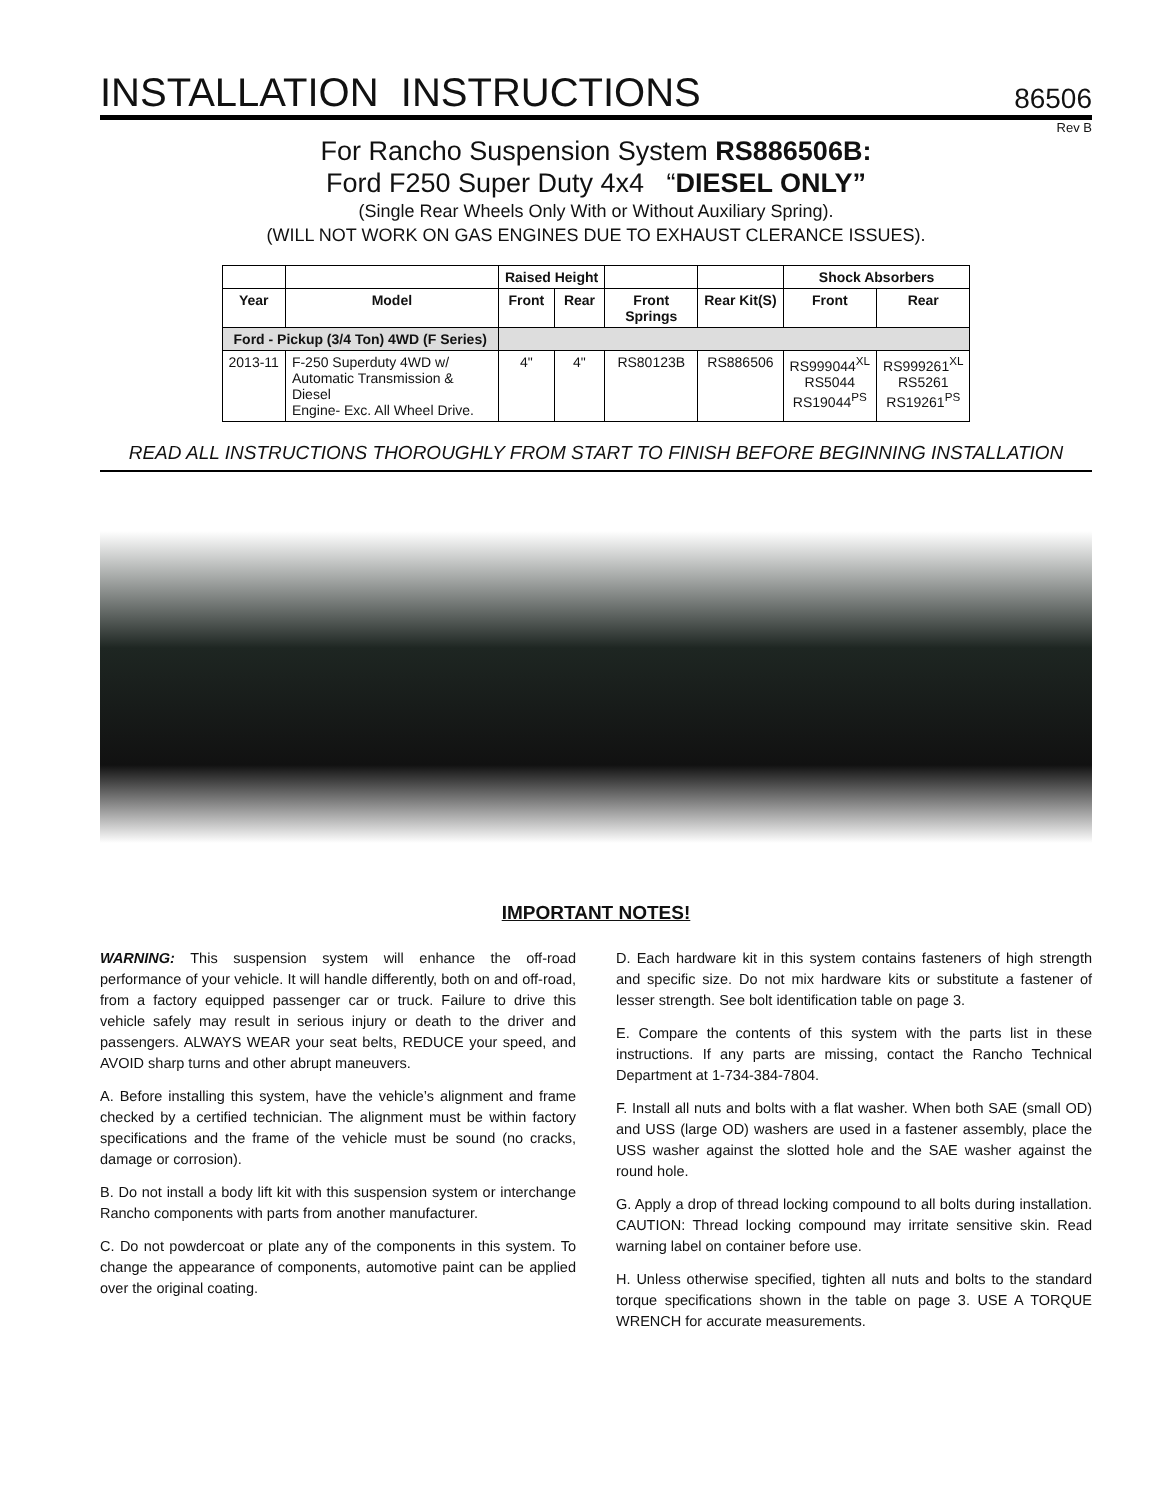INSTALLATION INSTRUCTIONS
86506
Rev B
For Rancho Suspension System RS886506B:
Ford F250 Super Duty 4x4 “DIESEL ONLY”
(Single Rear Wheels Only With or Without Auxiliary Spring).
(WILL NOT WORK ON GAS ENGINES DUE TO EXHAUST CLERANCE ISSUES).
| | | Raised Height | | | | Shock Absorbers | |
| --- | --- | --- | --- | --- | --- | --- | --- |
| Year | Model | Front | Rear | Front Springs | Rear Kit(S) | Front | Rear |
| Ford - Pickup (3/4 Ton) 4WD (F Series) | | | | | | | |
| 2013-11 | F-250 Superduty 4WD w/ Automatic Transmission & Diesel Engine- Exc. All Wheel Drive. | 4" | 4" | RS80123B | RS886506 | RS999044<sup>XL</sup> RS5044 RS19044<sup>PS</sup> | RS999261<sup>XL</sup> RS5261 RS19261<sup>PS</sup> |
READ ALL INSTRUCTIONS THOROUGHLY FROM START TO FINISH BEFORE BEGINNING INSTALLATION
IMPORTANT NOTES!
WARNING: This suspension system will enhance the off-road performance of your vehicle. It will handle differently, both on and off-road, from a factory equipped passenger car or truck. Failure to drive this vehicle safely may result in serious injury or death to the driver and passengers. ALWAYS WEAR your seat belts, REDUCE your speed, and AVOID sharp turns and other abrupt maneuvers.
A. Before installing this system, have the vehicle’s alignment and frame checked by a certified technician. The alignment must be within factory specifications and the frame of the vehicle must be sound (no cracks, damage or corrosion).
B. Do not install a body lift kit with this suspension system or interchange Rancho components with parts from another manufacturer.
C. Do not powdercoat or plate any of the components in this system. To change the appearance of components, automotive paint can be applied over the original coating.
D. Each hardware kit in this system contains fasteners of high strength and specific size. Do not mix hardware kits or substitute a fastener of lesser strength. See bolt identification table on page 3.
E. Compare the contents of this system with the parts list in these instructions. If any parts are missing, contact the Rancho Technical Department at 1-734-384-7804.
F. Install all nuts and bolts with a flat washer. When both SAE (small OD) and USS (large OD) washers are used in a fastener assembly, place the USS washer against the slotted hole and the SAE washer against the round hole.
G. Apply a drop of thread locking compound to all bolts during installation. CAUTION: Thread locking compound may irritate sensitive skin. Read warning label on container before use.
H. Unless otherwise specified, tighten all nuts and bolts to the standard torque specifications shown in the table on page 3. USE A TORQUE WRENCH for accurate measurements.